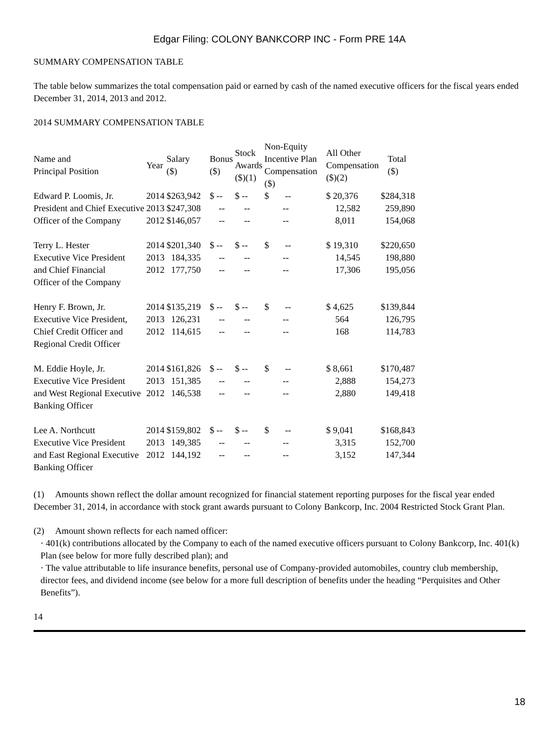Edgar Filing: COLONY BANKCORP INC - Form PRE 14A
SUMMARY COMPENSATION TABLE
The table below summarizes the total compensation paid or earned by cash of the named executive officers for the fiscal years ended December 31, 2014, 2013 and 2012.
2014 SUMMARY COMPENSATION TABLE
| Name and Principal Position | Year | Salary ($) | Bonus ($) | Stock Awards ($)(1) | Non-Equity Incentive Plan Compensation ($) | All Other Compensation ($)(2) | Total ($) |
| --- | --- | --- | --- | --- | --- | --- | --- |
| Edward P. Loomis, Jr. | 2014 | $263,942 | $ -- | $ -- | $ -- | $ 20,376 | $284,318 |
| President and Chief Executive | 2013 | $247,308 | -- | -- | -- | 12,582 | 259,890 |
| Officer of the Company | 2012 | $146,057 | -- | -- | -- | 8,011 | 154,068 |
| Terry L. Hester | 2014 | $201,340 | $ -- | $ -- | $ -- | $ 19,310 | $220,650 |
| Executive Vice President | 2013 | 184,335 | -- | -- | -- | 14,545 | 198,880 |
| and Chief Financial | 2012 | 177,750 | -- | -- | -- | 17,306 | 195,056 |
| Officer of the Company | | | | | | | |
| Henry F. Brown, Jr. | 2014 | $135,219 | $ -- | $ -- | $ -- | $ 4,625 | $139,844 |
| Executive Vice President, | 2013 | 126,231 | -- | -- | -- | 564 | 126,795 |
| Chief Credit Officer and | 2012 | 114,615 | -- | -- | -- | 168 | 114,783 |
| Regional Credit Officer | | | | | | | |
| M. Eddie Hoyle, Jr. | 2014 | $161,826 | $ -- | $ -- | $ -- | $ 8,661 | $170,487 |
| Executive Vice President | 2013 | 151,385 | -- | -- | -- | 2,888 | 154,273 |
| and West Regional Executive | 2012 | 146,538 | -- | -- | -- | 2,880 | 149,418 |
| Banking Officer | | | | | | | |
| Lee A. Northcutt | 2014 | $159,802 | $ -- | $ -- | $ -- | $ 9,041 | $168,843 |
| Executive Vice President | 2013 | 149,385 | -- | -- | -- | 3,315 | 152,700 |
| and East Regional Executive | 2012 | 144,192 | -- | -- | -- | 3,152 | 147,344 |
| Banking Officer | | | | | | | |
(1) Amounts shown reflect the dollar amount recognized for financial statement reporting purposes for the fiscal year ended December 31, 2014, in accordance with stock grant awards pursuant to Colony Bankcorp, Inc. 2004 Restricted Stock Grant Plan.
(2) Amount shown reflects for each named officer:
· 401(k) contributions allocated by the Company to each of the named executive officers pursuant to Colony Bankcorp, Inc. 401(k) Plan (see below for more fully described plan); and
· The value attributable to life insurance benefits, personal use of Company-provided automobiles, country club membership, director fees, and dividend income (see below for a more full description of benefits under the heading “Perquisites and Other Benefits”).
14
18